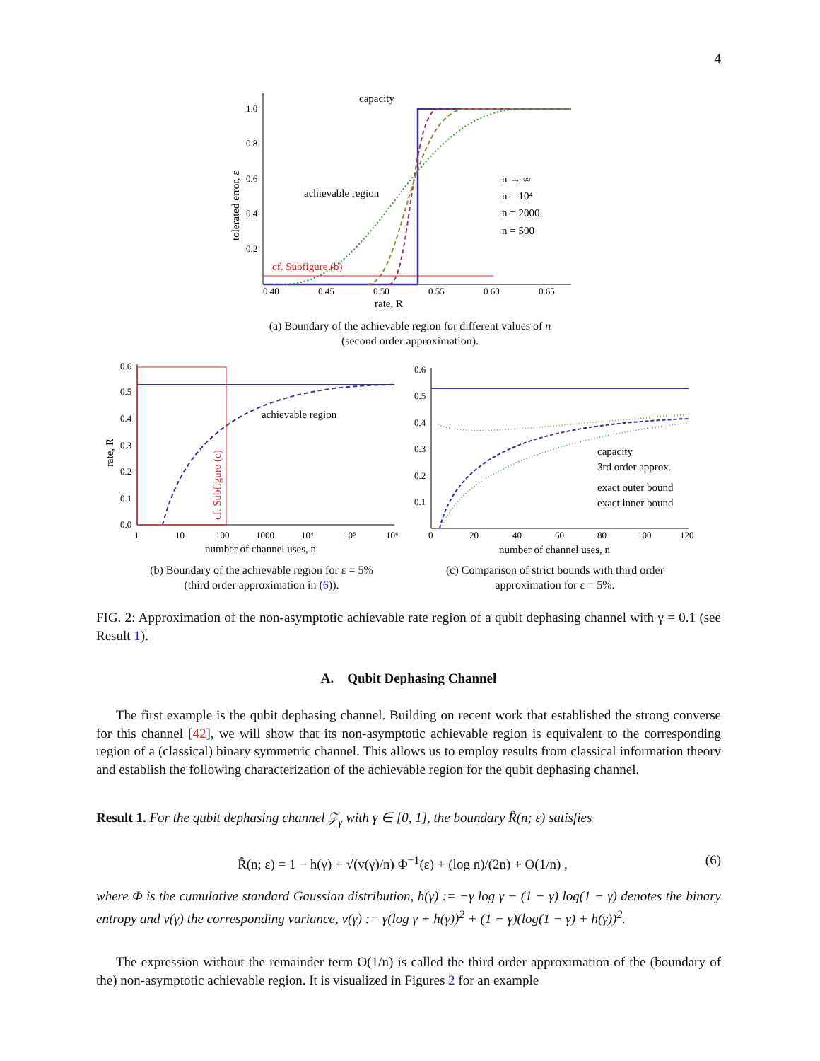4
1.0
0.8
0.6
0.4
0.2
0.40
0.45
0.50
0.55
0.60
0.65
rate, R
tolerated error, ε
capacity
cf. Subfigure (b)
achievable region
n → ∞
n = 10⁴
n = 2000
n = 500
(a) Boundary of the achievable region for different values of n
(second order approximation).
0.6
0.5
0.4
0.3
0.2
0.1
0.0
1
10
100
1000
10⁴
10⁵
10⁶
number of channel uses, n
rate, R
cf. Subfigure (c)
achievable region
(b) Boundary of the achievable region for ε = 5%
(third order approximation in (6)).
0.6
0.5
0.4
0.3
0.2
0.1
0
20
40
60
80
100
120
number of channel uses, n
capacity
3rd order approx.
exact outer bound
exact inner bound
(c) Comparison of strict bounds with third order
approximation for ε = 5%.
FIG. 2: Approximation of the non-asymptotic achievable rate region of a qubit dephasing channel with γ = 0.1 (see Result 1).
A. Qubit Dephasing Channel
The first example is the qubit dephasing channel. Building on recent work that established the strong converse for this channel [42], we will show that its non-asymptotic achievable region is equivalent to the corresponding region of a (classical) binary symmetric channel. This allows us to employ results from classical information theory and establish the following characterization of the achievable region for the qubit dephasing channel.
Result 1. For the qubit dephasing channel 𝒵<sub>γ</sub> with γ ∈ [0, 1], the boundary R̂(n; ε) satisfies
R̂(n; ε) = 1 − h(γ) + √(v(γ)/n) Φ<sup>−1</sup>(ε) + (log n)/(2n) + O(1/n) , (6)
where Φ is the cumulative standard Gaussian distribution, h(γ) := −γ log γ − (1 − γ) log(1 − γ) denotes the binary entropy and v(γ) the corresponding variance, v(γ) := γ(log γ + h(γ))<sup>2</sup> + (1 − γ)(log(1 − γ) + h(γ))<sup>2</sup>.
The expression without the remainder term O(1/n) is called the third order approximation of the (boundary of the) non-asymptotic achievable region. It is visualized in Figures 2 for an example